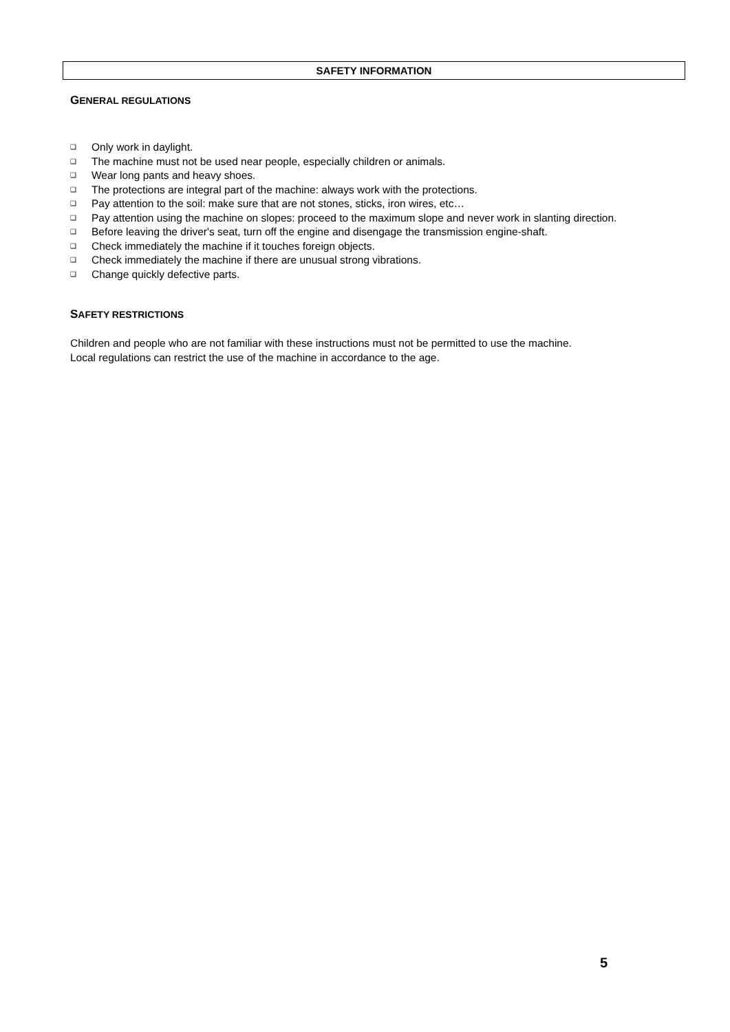SAFETY INFORMATION
GENERAL REGULATIONS
❑ Only work in daylight.
❑ The machine must not be used near people, especially children or animals.
❑ Wear long pants and heavy shoes.
❑ The protections are integral part of the machine: always work with the protections.
❑ Pay attention to the soil: make sure that are not stones, sticks, iron wires, etc…
❑ Pay attention using the machine on slopes: proceed to the maximum slope and never work in slanting direction.
❑ Before leaving the driver's seat, turn off the engine and disengage the transmission engine-shaft.
❑ Check immediately the machine if it touches foreign objects.
❑ Check immediately the machine if there are unusual strong vibrations.
❑ Change quickly defective parts.
SAFETY RESTRICTIONS
Children and people who are not familiar with these instructions must not be permitted to use the machine.
Local regulations can restrict the use of the machine in accordance to the age.
5